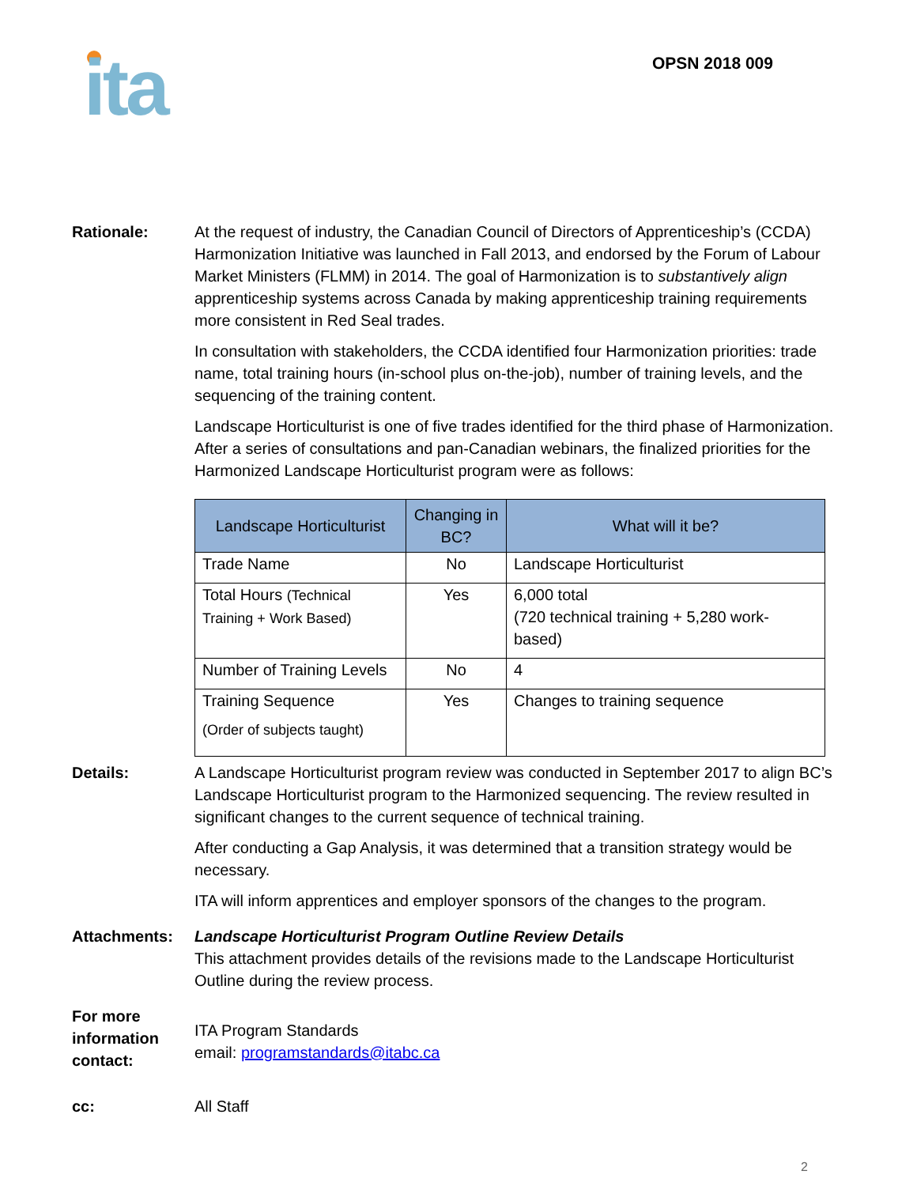ita OPSN 2018 009
Rationale: At the request of industry, the Canadian Council of Directors of Apprenticeship’s (CCDA) Harmonization Initiative was launched in Fall 2013, and endorsed by the Forum of Labour Market Ministers (FLMM) in 2014. The goal of Harmonization is to substantively align apprenticeship systems across Canada by making apprenticeship training requirements more consistent in Red Seal trades.
In consultation with stakeholders, the CCDA identified four Harmonization priorities: trade name, total training hours (in-school plus on-the-job), number of training levels, and the sequencing of the training content.
Landscape Horticulturist is one of five trades identified for the third phase of Harmonization. After a series of consultations and pan-Canadian webinars, the finalized priorities for the Harmonized Landscape Horticulturist program were as follows:
| Landscape Horticulturist | Changing in BC? | What will it be? |
| --- | --- | --- |
| Trade Name | No | Landscape Horticulturist |
| Total Hours (Technical Training + Work Based) | Yes | 6,000 total (720 technical training + 5,280 work-based) |
| Number of Training Levels | No | 4 |
| Training Sequence (Order of subjects taught) | Yes | Changes to training sequence |
Details: A Landscape Horticulturist program review was conducted in September 2017 to align BC’s Landscape Horticulturist program to the Harmonized sequencing. The review resulted in significant changes to the current sequence of technical training.
After conducting a Gap Analysis, it was determined that a transition strategy would be necessary.
ITA will inform apprentices and employer sponsors of the changes to the program.
Attachments: Landscape Horticulturist Program Outline Review Details
This attachment provides details of the revisions made to the Landscape Horticulturist Outline during the review process.
For more information contact:
ITA Program Standards
email: programstandards@itabc.ca
cc: All Staff
2